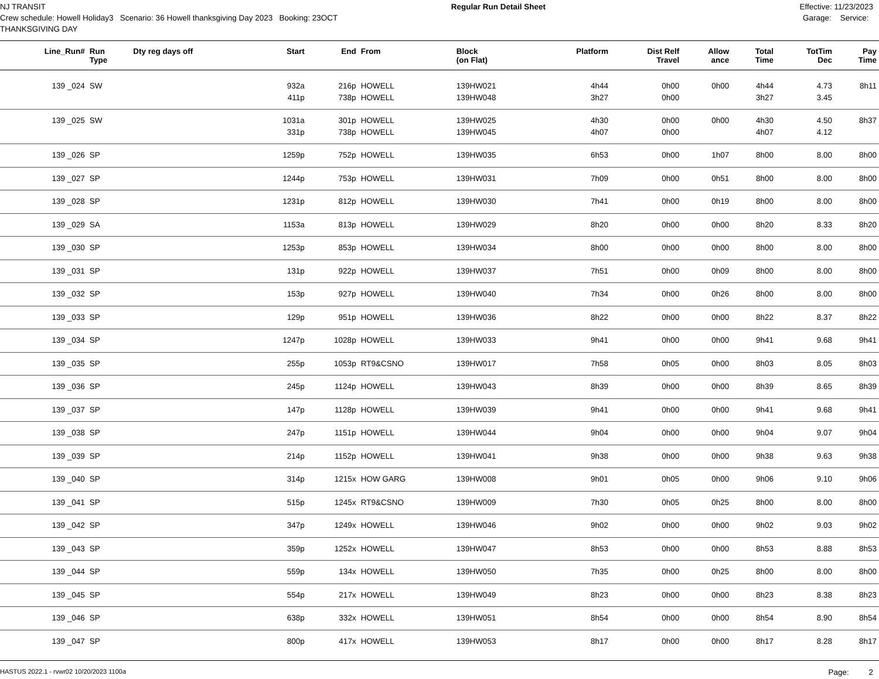NJ TRANSIT Crew schedule: Howell Holiday3 Scenario: 36 Howell thanksgiving Day 2023 Booking: 23OCT THANKSGIVING DAY
Regular Run Detail Sheet
Effective: 11/23/2023 Garage: Service:
| Line_Run# | Run Type | Dty reg days off | Start | End | From | Block (on Flat) | Platform | Dist Relf Travel | Allow ance | Total Time | TotTim Dec | Pay Time |
| --- | --- | --- | --- | --- | --- | --- | --- | --- | --- | --- | --- | --- |
| 139 _024 | SW | | 932a 411p | 216p 738p | HOWELL HOWELL | 139HW021 139HW048 | 4h44 3h27 | 0h00 0h00 | 0h00 | 4h44 3h27 | 4.73 3.45 | 8h11 |
| 139 _025 | SW | | 1031a 331p | 301p 738p | HOWELL HOWELL | 139HW025 139HW045 | 4h30 4h07 | 0h00 0h00 | 0h00 | 4h30 4h07 | 4.50 4.12 | 8h37 |
| 139 _026 | SP | | 1259p | 752p | HOWELL | 139HW035 | 6h53 | 0h00 | 1h07 | 8h00 | 8.00 | 8h00 |
| 139 _027 | SP | | 1244p | 753p | HOWELL | 139HW031 | 7h09 | 0h00 | 0h51 | 8h00 | 8.00 | 8h00 |
| 139 _028 | SP | | 1231p | 812p | HOWELL | 139HW030 | 7h41 | 0h00 | 0h19 | 8h00 | 8.00 | 8h00 |
| 139 _029 | SA | | 1153a | 813p | HOWELL | 139HW029 | 8h20 | 0h00 | 0h00 | 8h20 | 8.33 | 8h20 |
| 139 _030 | SP | | 1253p | 853p | HOWELL | 139HW034 | 8h00 | 0h00 | 0h00 | 8h00 | 8.00 | 8h00 |
| 139 _031 | SP | | 131p | 922p | HOWELL | 139HW037 | 7h51 | 0h00 | 0h09 | 8h00 | 8.00 | 8h00 |
| 139 _032 | SP | | 153p | 927p | HOWELL | 139HW040 | 7h34 | 0h00 | 0h26 | 8h00 | 8.00 | 8h00 |
| 139 _033 | SP | | 129p | 951p | HOWELL | 139HW036 | 8h22 | 0h00 | 0h00 | 8h22 | 8.37 | 8h22 |
| 139 _034 | SP | | 1247p | 1028p | HOWELL | 139HW033 | 9h41 | 0h00 | 0h00 | 9h41 | 9.68 | 9h41 |
| 139 _035 | SP | | 255p | 1053p | RT9&CSNO | 139HW017 | 7h58 | 0h05 | 0h00 | 8h03 | 8.05 | 8h03 |
| 139 _036 | SP | | 245p | 1124p | HOWELL | 139HW043 | 8h39 | 0h00 | 0h00 | 8h39 | 8.65 | 8h39 |
| 139 _037 | SP | | 147p | 1128p | HOWELL | 139HW039 | 9h41 | 0h00 | 0h00 | 9h41 | 9.68 | 9h41 |
| 139 _038 | SP | | 247p | 1151p | HOWELL | 139HW044 | 9h04 | 0h00 | 0h00 | 9h04 | 9.07 | 9h04 |
| 139 _039 | SP | | 214p | 1152p | HOWELL | 139HW041 | 9h38 | 0h00 | 0h00 | 9h38 | 9.63 | 9h38 |
| 139 _040 | SP | | 314p | 1215x | HOW GARG | 139HW008 | 9h01 | 0h05 | 0h00 | 9h06 | 9.10 | 9h06 |
| 139 _041 | SP | | 515p | 1245x | RT9&CSNO | 139HW009 | 7h30 | 0h05 | 0h25 | 8h00 | 8.00 | 8h00 |
| 139 _042 | SP | | 347p | 1249x | HOWELL | 139HW046 | 9h02 | 0h00 | 0h00 | 9h02 | 9.03 | 9h02 |
| 139 _043 | SP | | 359p | 1252x | HOWELL | 139HW047 | 8h53 | 0h00 | 0h00 | 8h53 | 8.88 | 8h53 |
| 139 _044 | SP | | 559p | 134x | HOWELL | 139HW050 | 7h35 | 0h00 | 0h25 | 8h00 | 8.00 | 8h00 |
| 139 _045 | SP | | 554p | 217x | HOWELL | 139HW049 | 8h23 | 0h00 | 0h00 | 8h23 | 8.38 | 8h23 |
| 139 _046 | SP | | 638p | 332x | HOWELL | 139HW051 | 8h54 | 0h00 | 0h00 | 8h54 | 8.90 | 8h54 |
| 139 _047 | SP | | 800p | 417x | HOWELL | 139HW053 | 8h17 | 0h00 | 0h00 | 8h17 | 8.28 | 8h17 |
HASTUS 2022.1 - rvwr02 10/20/2023 1100a
Page: 2